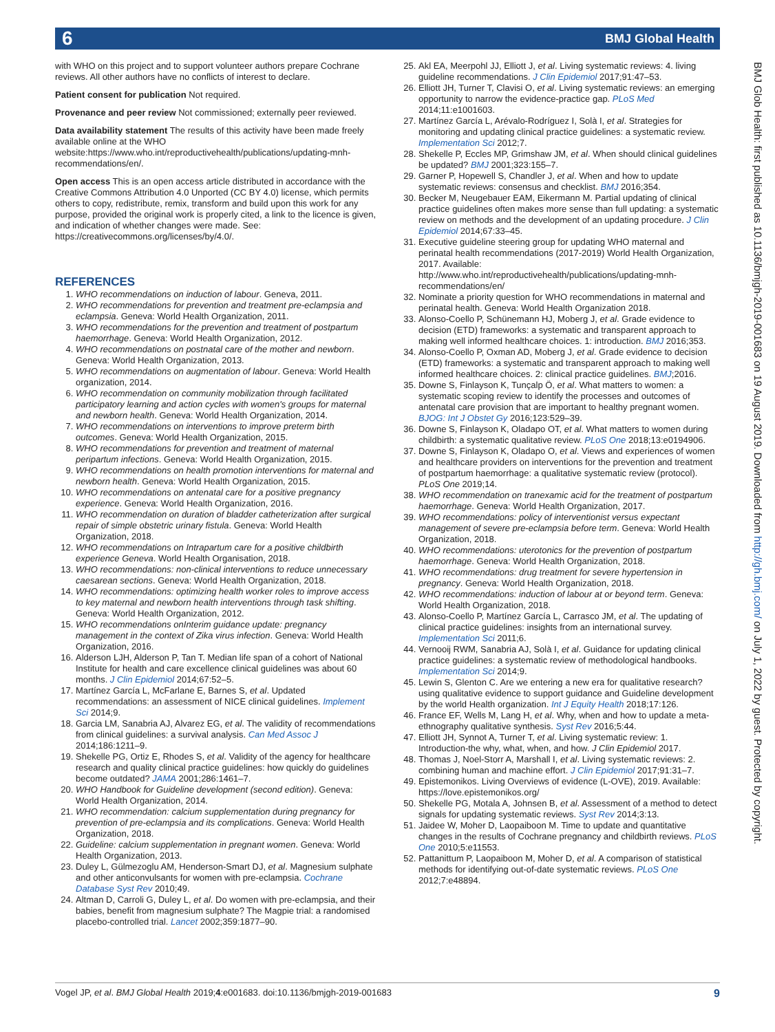6 BMJ Global Health
with WHO on this project and to support volunteer authors prepare Cochrane reviews. All other authors have no conflicts of interest to declare.
Patient consent for publication Not required.
Provenance and peer review Not commissioned; externally peer reviewed.
Data availability statement The results of this activity have been made freely available online at the WHO website:https://www.who.int/reproductivehealth/publications/updating-mnh-recommendations/en/.
Open access This is an open access article distributed in accordance with the Creative Commons Attribution 4.0 Unported (CC BY 4.0) license, which permits others to copy, redistribute, remix, transform and build upon this work for any purpose, provided the original work is properly cited, a link to the licence is given, and indication of whether changes were made. See: https://creativecommons.org/licenses/by/4.0/.
REFERENCES
1. WHO recommendations on induction of labour. Geneva, 2011.
2. WHO recommendations for prevention and treatment pre-eclampsia and eclampsia. Geneva: World Health Organization, 2011.
3. WHO recommendations for the prevention and treatment of postpartum haemorrhage. Geneva: World Health Organization, 2012.
4. WHO recommendations on postnatal care of the mother and newborn. Geneva: World Health Organization, 2013.
5. WHO recommendations on augmentation of labour. Geneva: World Health organization, 2014.
6. WHO recommendation on community mobilization through facilitated participatory learning and action cycles with women's groups for maternal and newborn health. Geneva: World Health Organization, 2014.
7. WHO recommendations on interventions to improve preterm birth outcomes. Geneva: World Health Organization, 2015.
8. WHO recommendations for prevention and treatment of maternal peripartum infections. Geneva: World Health Organization, 2015.
9. WHO recommendations on health promotion interventions for maternal and newborn health. Geneva: World Health Organization, 2015.
10. WHO recommendations on antenatal care for a positive pregnancy experience. Geneva: World Health Organization, 2016.
11. WHO recommendation on duration of bladder catheterization after surgical repair of simple obstetric urinary fistula. Geneva: World Health Organization, 2018.
12. WHO recommendations on Intrapartum care for a positive childbirth experience Geneva. World Health Organisation, 2018.
13. WHO recommendations: non-clinical interventions to reduce unnecessary caesarean sections. Geneva: World Health Organization, 2018.
14. WHO recommendations: optimizing health worker roles to improve access to key maternal and newborn health interventions through task shifting. Geneva: World Health Organization, 2012.
15. WHO recommendations onInterim guidance update: pregnancy management in the context of Zika virus infection. Geneva: World Health Organization, 2016.
16. Alderson LJH, Alderson P, Tan T. Median life span of a cohort of National Institute for health and care excellence clinical guidelines was about 60 months. J Clin Epidemiol 2014;67:52–5.
17. Martínez García L, McFarlane E, Barnes S, et al. Updated recommendations: an assessment of NICE clinical guidelines. Implement Sci 2014;9.
18. Garcia LM, Sanabria AJ, Alvarez EG, et al. The validity of recommendations from clinical guidelines: a survival analysis. Can Med Assoc J 2014;186:1211–9.
19. Shekelle PG, Ortiz E, Rhodes S, et al. Validity of the agency for healthcare research and quality clinical practice guidelines: how quickly do guidelines become outdated? JAMA 2001;286:1461–7.
20. WHO Handbook for Guideline development (second edition). Geneva: World Health Organization, 2014.
21. WHO recommendation: calcium supplementation during pregnancy for prevention of pre-eclampsia and its complications. Geneva: World Health Organization, 2018.
22. Guideline: calcium supplementation in pregnant women. Geneva: World Health Organization, 2013.
23. Duley L, Gülmezoglu AM, Henderson-Smart DJ, et al. Magnesium sulphate and other anticonvulsants for women with pre-eclampsia. Cochrane Database Syst Rev 2010;49.
24. Altman D, Carroli G, Duley L, et al. Do women with pre-eclampsia, and their babies, benefit from magnesium sulphate? The Magpie trial: a randomised placebo-controlled trial. Lancet 2002;359:1877–90.
25. Akl EA, Meerpohl JJ, Elliott J, et al. Living systematic reviews: 4. living guideline recommendations. J Clin Epidemiol 2017;91:47–53.
26. Elliott JH, Turner T, Clavisi O, et al. Living systematic reviews: an emerging opportunity to narrow the evidence-practice gap. PLoS Med 2014;11:e1001603.
27. Martínez García L, Arévalo-Rodríguez I, Solà I, et al. Strategies for monitoring and updating clinical practice guidelines: a systematic review. Implementation Sci 2012;7.
28. Shekelle P, Eccles MP, Grimshaw JM, et al. When should clinical guidelines be updated? BMJ 2001;323:155–7.
29. Garner P, Hopewell S, Chandler J, et al. When and how to update systematic reviews: consensus and checklist. BMJ 2016;354.
30. Becker M, Neugebauer EAM, Eikermann M. Partial updating of clinical practice guidelines often makes more sense than full updating: a systematic review on methods and the development of an updating procedure. J Clin Epidemiol 2014;67:33–45.
31. Executive guideline steering group for updating WHO maternal and perinatal health recommendations (2017-2019) World Health Organization, 2017. Available: http://www.who.int/reproductivehealth/publications/updating-mnh-recommendations/en/
32. Nominate a priority question for WHO recommendations in maternal and perinatal health. Geneva: World Health Organization 2018.
33. Alonso-Coello P, Schünemann HJ, Moberg J, et al. Grade evidence to decision (ETD) frameworks: a systematic and transparent approach to making well informed healthcare choices. 1: introduction. BMJ 2016;353.
34. Alonso-Coello P, Oxman AD, Moberg J, et al. Grade evidence to decision (ETD) frameworks: a systematic and transparent approach to making well informed healthcare choices. 2: clinical practice guidelines. BMJ;2016.
35. Downe S, Finlayson K, Tunçalp Ö, et al. What matters to women: a systematic scoping review to identify the processes and outcomes of antenatal care provision that are important to healthy pregnant women. BJOG: Int J Obstet Gy 2016;123:529–39.
36. Downe S, Finlayson K, Oladapo OT, et al. What matters to women during childbirth: a systematic qualitative review. PLoS One 2018;13:e0194906.
37. Downe S, Finlayson K, Oladapo O, et al. Views and experiences of women and healthcare providers on interventions for the prevention and treatment of postpartum haemorrhage: a qualitative systematic review (protocol). PLoS One 2019;14.
38. WHO recommendation on tranexamic acid for the treatment of postpartum haemorrhage. Geneva: World Health Organization, 2017.
39. WHO recommendations: policy of interventionist versus expectant management of severe pre-eclampsia before term. Geneva: World Health Organization, 2018.
40. WHO recommendations: uterotonics for the prevention of postpartum haemorrhage. Geneva: World Health Organization, 2018.
41. WHO recommendations: drug treatment for severe hypertension in pregnancy. Geneva: World Health Organization, 2018.
42. WHO recommendations: induction of labour at or beyond term. Geneva: World Health Organization, 2018.
43. Alonso-Coello P, Martínez García L, Carrasco JM, et al. The updating of clinical practice guidelines: insights from an international survey. Implementation Sci 2011;6.
44. Vernooij RWM, Sanabria AJ, Solà I, et al. Guidance for updating clinical practice guidelines: a systematic review of methodological handbooks. Implementation Sci 2014;9.
45. Lewin S, Glenton C. Are we entering a new era for qualitative research? using qualitative evidence to support guidance and Guideline development by the world Health organization. Int J Equity Health 2018;17:126.
46. France EF, Wells M, Lang H, et al. Why, when and how to update a meta-ethnography qualitative synthesis. Syst Rev 2016;5:44.
47. Elliott JH, Synnot A, Turner T, et al. Living systematic review: 1. Introduction-the why, what, when, and how. J Clin Epidemiol 2017.
48. Thomas J, Noel-Storr A, Marshall I, et al. Living systematic reviews: 2. combining human and machine effort. J Clin Epidemiol 2017;91:31–7.
49. Epistemonikos. Living Overviews of evidence (L-OVE), 2019. Available: https://love.epistemonikos.org/
50. Shekelle PG, Motala A, Johnsen B, et al. Assessment of a method to detect signals for updating systematic reviews. Syst Rev 2014;3:13.
51. Jaidee W, Moher D, Laopaiboon M. Time to update and quantitative changes in the results of Cochrane pregnancy and childbirth reviews. PLoS One 2010;5:e11553.
52. Pattanittum P, Laopaiboon M, Moher D, et al. A comparison of statistical methods for identifying out-of-date systematic reviews. PLoS One 2012;7:e48894.
BMJ Glob Health: first published as 10.1136/bmjgh-2019-001683 on 19 August 2019. Downloaded from http://gh.bmj.com/ on July 1, 2022 by guest. Protected by copyright.
Vogel JP, et al. BMJ Global Health 2019;4:e001683. doi:10.1136/bmjgh-2019-001683 9